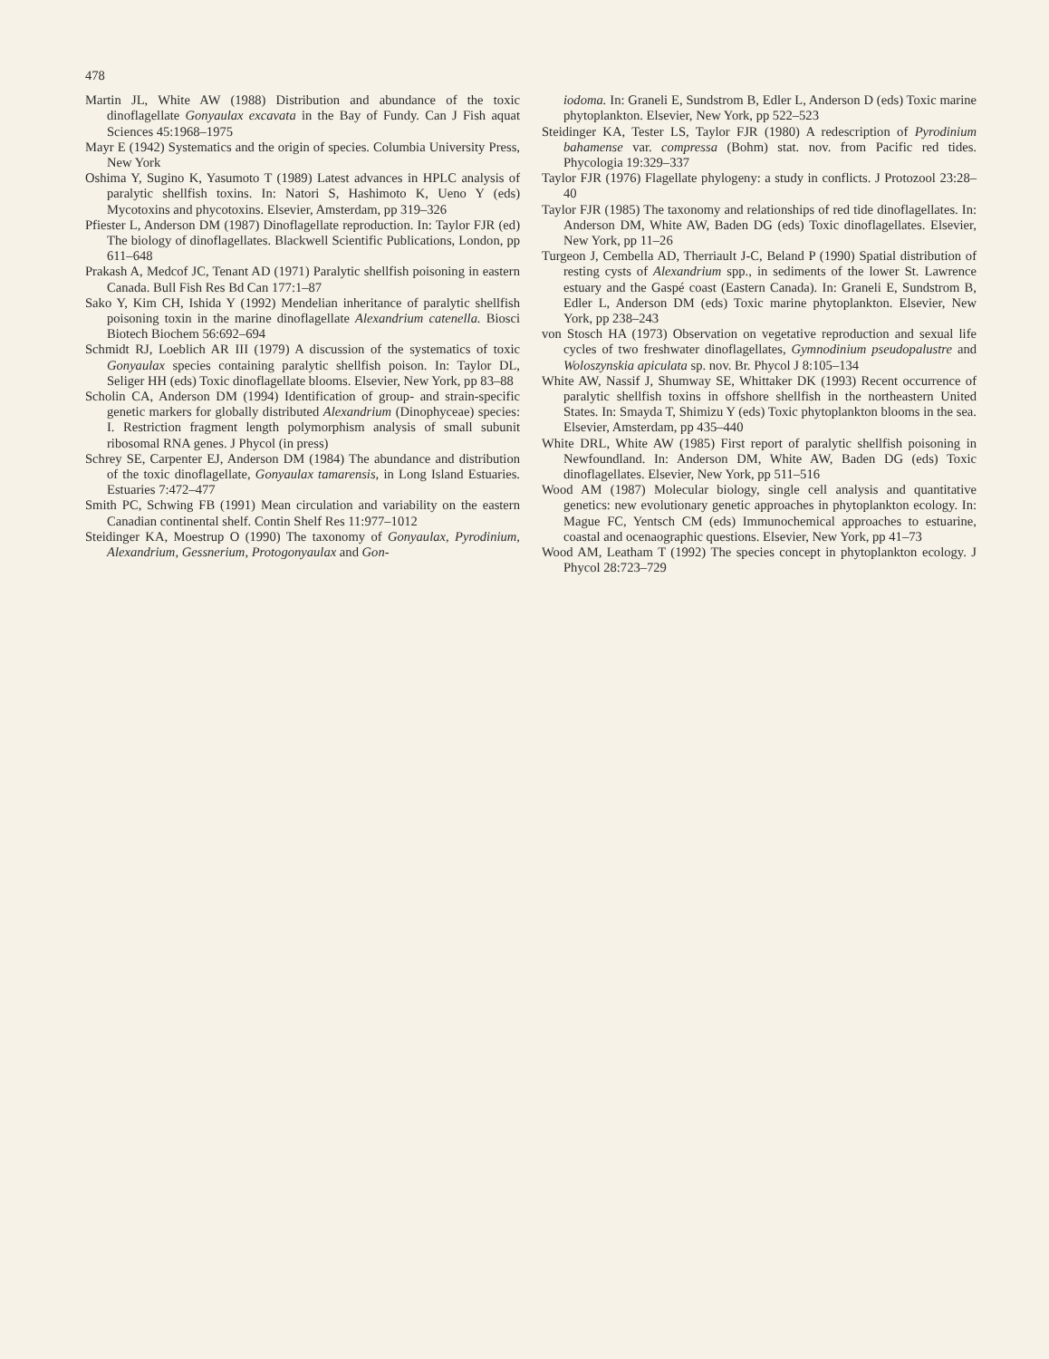478
Martin JL, White AW (1988) Distribution and abundance of the toxic dinoflagellate Gonyaulax excavata in the Bay of Fundy. Can J Fish aquat Sciences 45:1968–1975
Mayr E (1942) Systematics and the origin of species. Columbia University Press, New York
Oshima Y, Sugino K, Yasumoto T (1989) Latest advances in HPLC analysis of paralytic shellfish toxins. In: Natori S, Hashimoto K, Ueno Y (eds) Mycotoxins and phycotoxins. Elsevier, Amsterdam, pp 319–326
Pfiester L, Anderson DM (1987) Dinoflagellate reproduction. In: Taylor FJR (ed) The biology of dinoflagellates. Blackwell Scientific Publications, London, pp 611–648
Prakash A, Medcof JC, Tenant AD (1971) Paralytic shellfish poisoning in eastern Canada. Bull Fish Res Bd Can 177:1–87
Sako Y, Kim CH, Ishida Y (1992) Mendelian inheritance of paralytic shellfish poisoning toxin in the marine dinoflagellate Alexandrium catenella. Biosci Biotech Biochem 56:692–694
Schmidt RJ, Loeblich AR III (1979) A discussion of the systematics of toxic Gonyaulax species containing paralytic shellfish poison. In: Taylor DL, Seliger HH (eds) Toxic dinoflagellate blooms. Elsevier, New York, pp 83–88
Scholin CA, Anderson DM (1994) Identification of group- and strain-specific genetic markers for globally distributed Alexandrium (Dinophyceae) species: I. Restriction fragment length polymorphism analysis of small subunit ribosomal RNA genes. J Phycol (in press)
Schrey SE, Carpenter EJ, Anderson DM (1984) The abundance and distribution of the toxic dinoflagellate, Gonyaulax tamarensis, in Long Island Estuaries. Estuaries 7:472–477
Smith PC, Schwing FB (1991) Mean circulation and variability on the eastern Canadian continental shelf. Contin Shelf Res 11:977–1012
Steidinger KA, Moestrup O (1990) The taxonomy of Gonyaulax, Pyrodinium, Alexandrium, Gessnerium, Protogonyaulax and Gon-
iodoma. In: Graneli E, Sundstrom B, Edler L, Anderson D (eds) Toxic marine phytoplankton. Elsevier, New York, pp 522–523
Steidinger KA, Tester LS, Taylor FJR (1980) A redescription of Pyrodinium bahamense var. compressa (Bohm) stat. nov. from Pacific red tides. Phycologia 19:329–337
Taylor FJR (1976) Flagellate phylogeny: a study in conflicts. J Protozool 23:28–40
Taylor FJR (1985) The taxonomy and relationships of red tide dinoflagellates. In: Anderson DM, White AW, Baden DG (eds) Toxic dinoflagellates. Elsevier, New York, pp 11–26
Turgeon J, Cembella AD, Therriault J-C, Beland P (1990) Spatial distribution of resting cysts of Alexandrium spp., in sediments of the lower St. Lawrence estuary and the Gaspé coast (Eastern Canada). In: Graneli E, Sundstrom B, Edler L, Anderson DM (eds) Toxic marine phytoplankton. Elsevier, New York, pp 238–243
von Stosch HA (1973) Observation on vegetative reproduction and sexual life cycles of two freshwater dinoflagellates, Gymnodinium pseudopalustre and Woloszynskia apiculata sp. nov. Br. Phycol J 8:105–134
White AW, Nassif J, Shumway SE, Whittaker DK (1993) Recent occurrence of paralytic shellfish toxins in offshore shellfish in the northeastern United States. In: Smayda T, Shimizu Y (eds) Toxic phytoplankton blooms in the sea. Elsevier, Amsterdam, pp 435–440
White DRL, White AW (1985) First report of paralytic shellfish poisoning in Newfoundland. In: Anderson DM, White AW, Baden DG (eds) Toxic dinoflagellates. Elsevier, New York, pp 511–516
Wood AM (1987) Molecular biology, single cell analysis and quantitative genetics: new evolutionary genetic approaches in phytoplankton ecology. In: Mague FC, Yentsch CM (eds) Immunochemical approaches to estuarine, coastal and ocenaographic questions. Elsevier, New York, pp 41–73
Wood AM, Leatham T (1992) The species concept in phytoplankton ecology. J Phycol 28:723–729